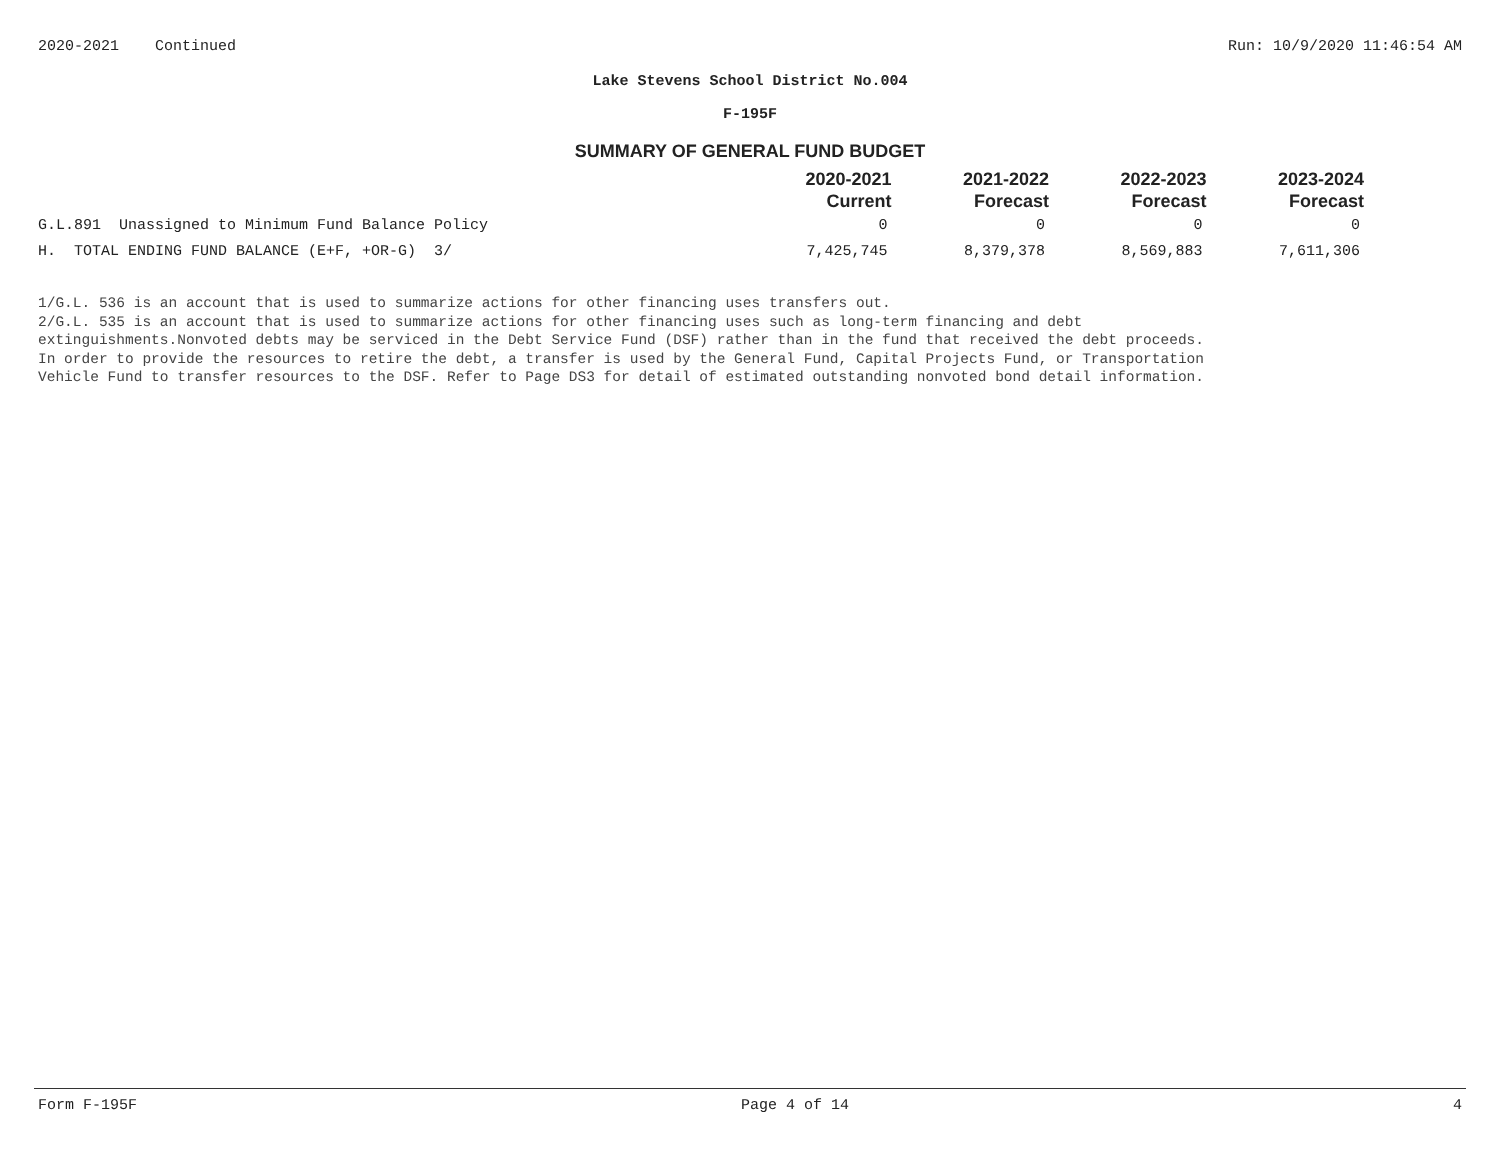2020-2021 Continued Run: 10/9/2020 11:46:54 AM
Lake Stevens School District No.004
F-195F
SUMMARY OF GENERAL FUND BUDGET
| | 2020-2021 Current | 2021-2022 Forecast | 2022-2023 Forecast | 2023-2024 Forecast |
| --- | --- | --- | --- | --- |
| G.L.891 Unassigned to Minimum Fund Balance Policy | 0 | 0 | 0 | 0 |
| H. TOTAL ENDING FUND BALANCE (E+F, +OR-G) 3/ | 7,425,745 | 8,379,378 | 8,569,883 | 7,611,306 |
1/G.L. 536 is an account that is used to summarize actions for other financing uses transfers out.
2/G.L. 535 is an account that is used to summarize actions for other financing uses such as long-term financing and debt
extinguishments.Nonvoted debts may be serviced in the Debt Service Fund (DSF) rather than in the fund that received the debt proceeds.
In order to provide the resources to retire the debt, a transfer is used by the General Fund, Capital Projects Fund, or Transportation
Vehicle Fund to transfer resources to the DSF. Refer to Page DS3 for detail of estimated outstanding nonvoted bond detail information.
Form F-195F Page 4 of 14 4